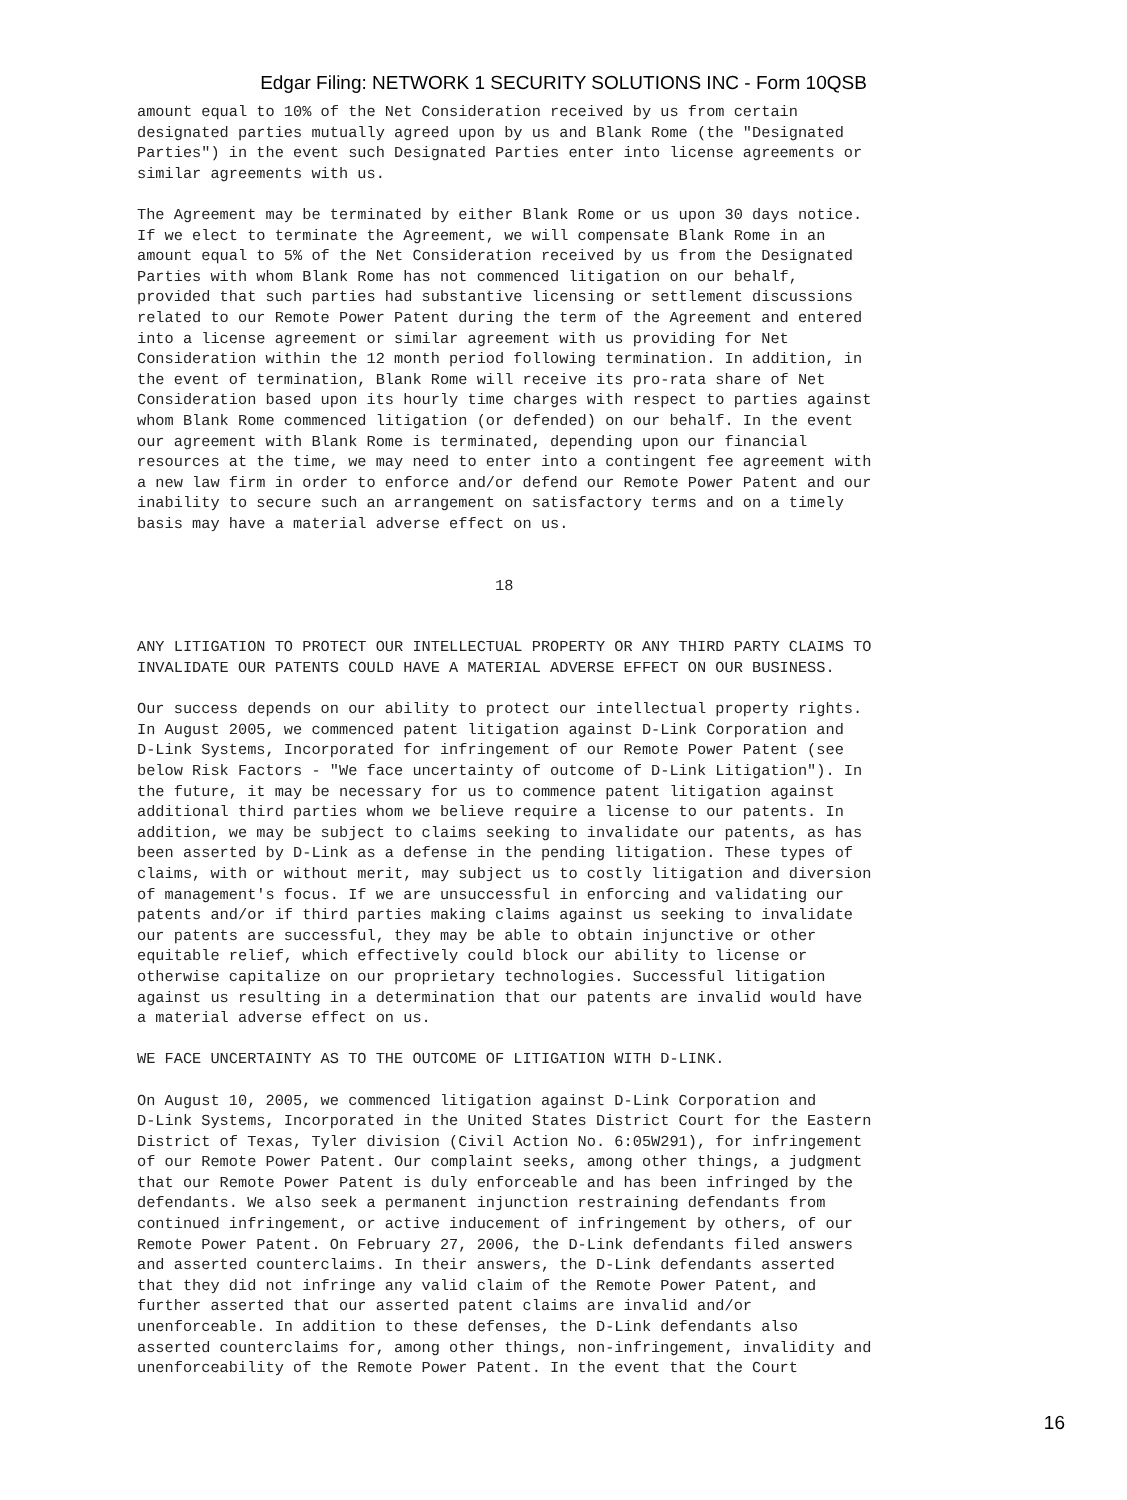Edgar Filing: NETWORK 1 SECURITY SOLUTIONS INC - Form 10QSB
amount equal to 10% of the Net Consideration received by us from certain
designated parties mutually agreed upon by us and Blank Rome (the "Designated
Parties") in the event such Designated Parties enter into license agreements or
similar agreements with us.

The Agreement may be terminated by either Blank Rome or us upon 30 days notice.
If we elect to terminate the Agreement, we will compensate Blank Rome in an
amount equal to 5% of the Net Consideration received by us from the Designated
Parties with whom Blank Rome has not commenced litigation on our behalf,
provided that such parties had substantive licensing or settlement discussions
related to our Remote Power Patent during the term of the Agreement and entered
into a license agreement or similar agreement with us providing for Net
Consideration within the 12 month period following termination. In addition, in
the event of termination, Blank Rome will receive its pro-rata share of Net
Consideration based upon its hourly time charges with respect to parties against
whom Blank Rome commenced litigation (or defended) on our behalf. In the event
our agreement with Blank Rome is terminated, depending upon our financial
resources at the time, we may need to enter into a contingent fee agreement with
a new law firm in order to enforce and/or defend our Remote Power Patent and our
inability to secure such an arrangement on satisfactory terms and on a timely
basis may have a material adverse effect on us.


                                       18


ANY LITIGATION TO PROTECT OUR INTELLECTUAL PROPERTY OR ANY THIRD PARTY CLAIMS TO
INVALIDATE OUR PATENTS COULD HAVE A MATERIAL ADVERSE EFFECT ON OUR BUSINESS.

Our success depends on our ability to protect our intellectual property rights.
In August 2005, we commenced patent litigation against D-Link Corporation and
D-Link Systems, Incorporated for infringement of our Remote Power Patent (see
below Risk Factors - "We face uncertainty of outcome of D-Link Litigation"). In
the future, it may be necessary for us to commence patent litigation against
additional third parties whom we believe require a license to our patents. In
addition, we may be subject to claims seeking to invalidate our patents, as has
been asserted by D-Link as a defense in the pending litigation. These types of
claims, with or without merit, may subject us to costly litigation and diversion
of management's focus. If we are unsuccessful in enforcing and validating our
patents and/or if third parties making claims against us seeking to invalidate
our patents are successful, they may be able to obtain injunctive or other
equitable relief, which effectively could block our ability to license or
otherwise capitalize on our proprietary technologies. Successful litigation
against us resulting in a determination that our patents are invalid would have
a material adverse effect on us.

WE FACE UNCERTAINTY AS TO THE OUTCOME OF LITIGATION WITH D-LINK.

On August 10, 2005, we commenced litigation against D-Link Corporation and
D-Link Systems, Incorporated in the United States District Court for the Eastern
District of Texas, Tyler division (Civil Action No. 6:05W291), for infringement
of our Remote Power Patent. Our complaint seeks, among other things, a judgment
that our Remote Power Patent is duly enforceable and has been infringed by the
defendants. We also seek a permanent injunction restraining defendants from
continued infringement, or active inducement of infringement by others, of our
Remote Power Patent. On February 27, 2006, the D-Link defendants filed answers
and asserted counterclaims. In their answers, the D-Link defendants asserted
that they did not infringe any valid claim of the Remote Power Patent, and
further asserted that our asserted patent claims are invalid and/or
unenforceable. In addition to these defenses, the D-Link defendants also
asserted counterclaims for, among other things, non-infringement, invalidity and
unenforceability of the Remote Power Patent. In the event that the Court
16